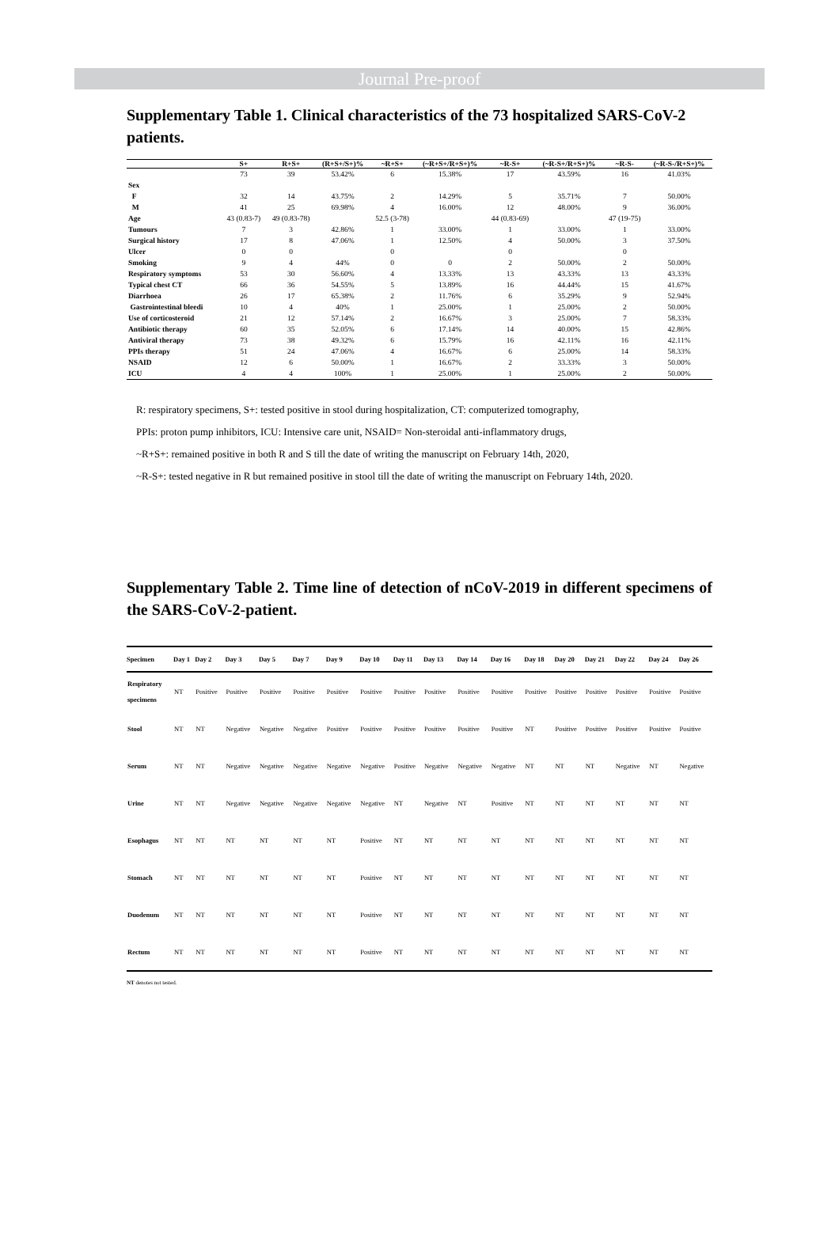Journal Pre-proof
Supplementary Table 1. Clinical characteristics of the 73 hospitalized SARS-CoV-2 patients.
| | S+ | R+S+ | (R+S+/S+)% | ~R+S+ | (~R+S+/R+S+)% | ~R-S+ | (~R-S+/R+S+)% | ~R-S- | (~R-S-/R+S+)% |
| --- | --- | --- | --- | --- | --- | --- | --- | --- | --- |
| | 73 | 39 | 53.42% | 6 | 15.38% | 17 | 43.59% | 16 | 41.03% |
| Sex | | | | | | | | | |
| F | 32 | 14 | 43.75% | 2 | 14.29% | 5 | 35.71% | 7 | 50.00% |
| M | 41 | 25 | 69.98% | 4 | 16.00% | 12 | 48.00% | 9 | 36.00% |
| Age | 43 (0.83-7) | 49 (0.83-78) | | 52.5 (3-78) | | 44 (0.83-69) | | 47 (19-75) | |
| Tumours | 7 | 3 | 42.86% | 1 | 33.00% | 1 | 33.00% | 1 | 33.00% |
| Surgical history | 17 | 8 | 47.06% | 1 | 12.50% | 4 | 50.00% | 3 | 37.50% |
| Ulcer | 0 | 0 | | 0 | | 0 | | 0 | |
| Smoking | 9 | 4 | 44% | 0 | 0 | 2 | 50.00% | 2 | 50.00% |
| Respiratory symptoms | 53 | 30 | 56.60% | 4 | 13.33% | 13 | 43.33% | 13 | 43.33% |
| Typical chest CT | 66 | 36 | 54.55% | 5 | 13.89% | 16 | 44.44% | 15 | 41.67% |
| Diarrhoea | 26 | 17 | 65.38% | 2 | 11.76% | 6 | 35.29% | 9 | 52.94% |
| Gastrointestinal bleedi | 10 | 4 | 40% | 1 | 25.00% | 1 | 25.00% | 2 | 50.00% |
| Use of corticosteroid | 21 | 12 | 57.14% | 2 | 16.67% | 3 | 25.00% | 7 | 58.33% |
| Antibiotic therapy | 60 | 35 | 52.05% | 6 | 17.14% | 14 | 40.00% | 15 | 42.86% |
| Antiviral therapy | 73 | 38 | 49.32% | 6 | 15.79% | 16 | 42.11% | 16 | 42.11% |
| PPIs therapy | 51 | 24 | 47.06% | 4 | 16.67% | 6 | 25.00% | 14 | 58.33% |
| NSAID | 12 | 6 | 50.00% | 1 | 16.67% | 2 | 33.33% | 3 | 50.00% |
| ICU | 4 | 4 | 100% | 1 | 25.00% | 1 | 25.00% | 2 | 50.00% |
R: respiratory specimens, S+: tested positive in stool during hospitalization, CT: computerized tomography,
PPIs: proton pump inhibitors, ICU: Intensive care unit, NSAID= Non-steroidal anti-inflammatory drugs,
~R+S+: remained positive in both R and S till the date of writing the manuscript on February 14th, 2020,
~R-S+: tested negative in R but remained positive in stool till the date of writing the manuscript on February 14th, 2020.
Supplementary Table 2. Time line of detection of nCoV-2019 in different specimens of the SARS-CoV-2-patient.
| Specimen | Day 1 | Day 2 | Day 3 | Day 5 | Day 7 | Day 9 | Day 10 | Day 11 | Day 13 | Day 14 | Day 16 | Day 18 | Day 20 | Day 21 | Day 22 | Day 24 | Day 26 |
| --- | --- | --- | --- | --- | --- | --- | --- | --- | --- | --- | --- | --- | --- | --- | --- | --- | --- |
| Respiratory specimens | NT | Positive | Positive | Positive | Positive | Positive | Positive | Positive | Positive | Positive | Positive | Positive | Positive | Positive | Positive | Positive | Positive |
| Stool | NT | NT | Negative | Negative | Negative | Positive | Positive | Positive | Positive | Positive | Positive | NT | Positive | Positive | Positive | Positive | Positive |
| Serum | NT | NT | Negative | Negative | Negative | Negative | Negative | Positive | Negative | Negative | Negative | NT | NT | NT | Negative | NT | Negative |
| Urine | NT | NT | Negative | Negative | Negative | Negative | Negative | NT | Negative | NT | Positive | NT | NT | NT | NT | NT | NT |
| Esophagus | NT | NT | NT | NT | NT | NT | Positive | NT | NT | NT | NT | NT | NT | NT | NT | NT | NT |
| Stomach | NT | NT | NT | NT | NT | NT | Positive | NT | NT | NT | NT | NT | NT | NT | NT | NT | NT |
| Duodenum | NT | NT | NT | NT | NT | NT | Positive | NT | NT | NT | NT | NT | NT | NT | NT | NT | NT |
| Rectum | NT | NT | NT | NT | NT | NT | Positive | NT | NT | NT | NT | NT | NT | NT | NT | NT | NT |
NT denotes not tested.